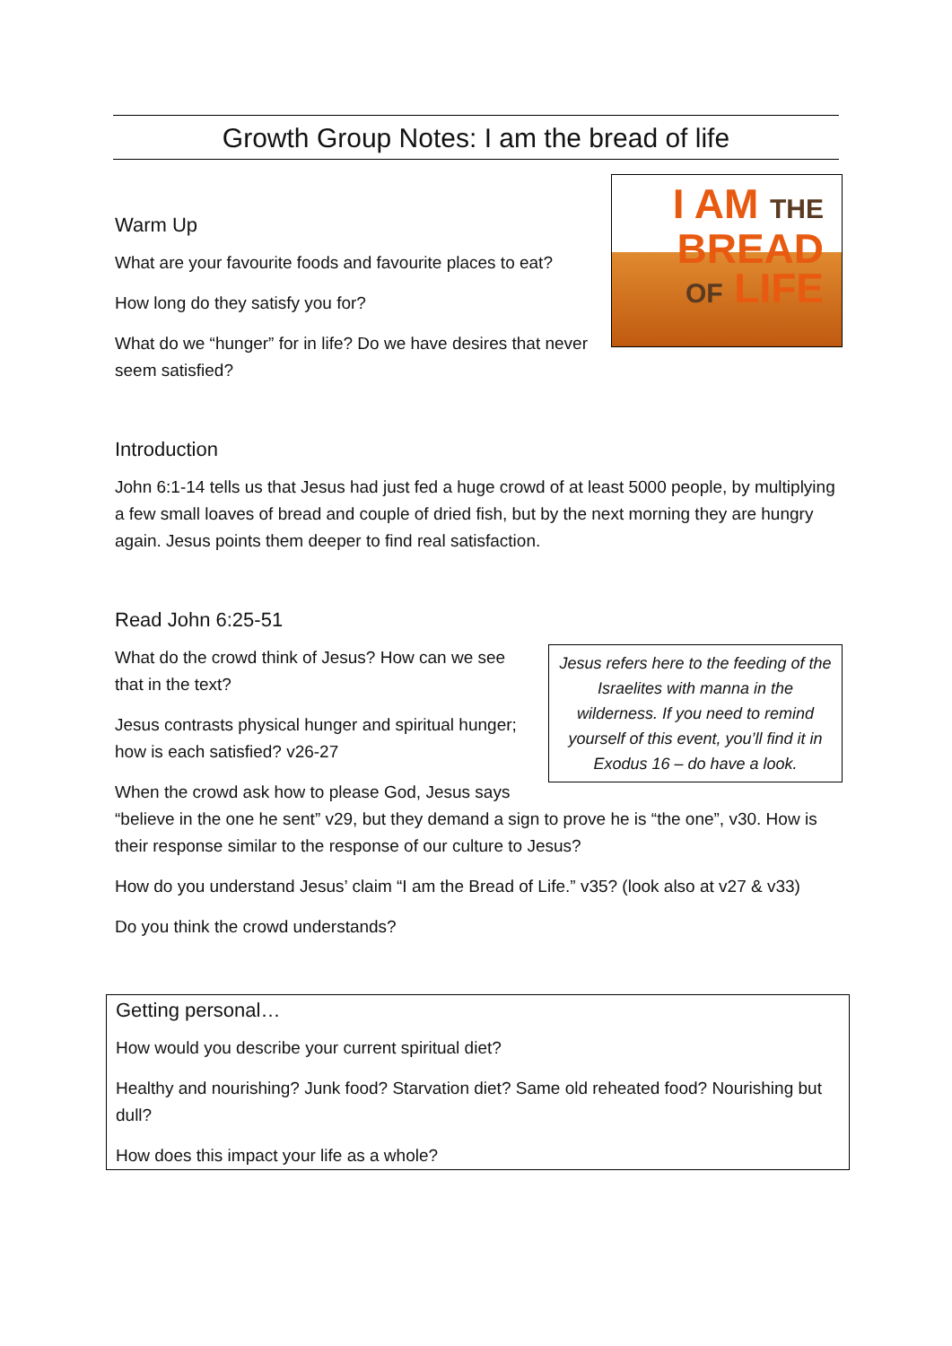Growth Group Notes: I am the bread of life
I AM THE BREAD
OF LIFE
Warm Up
What are your favourite foods and favourite places to eat?
How long do they satisfy you for?
What do we “hunger” for in life? Do we have desires that never seem satisfied?
Introduction
John 6:1-14 tells us that Jesus had just fed a huge crowd of at least 5000 people, by multiplying a few small loaves of bread and couple of dried fish, but by the next morning they are hungry again. Jesus points them deeper to find real satisfaction.
Read John 6:25-51
Jesus refers here to the feeding of the Israelites with manna in the wilderness. If you need to remind yourself of this event, you’ll find it in Exodus 16 – do have a look.
What do the crowd think of Jesus? How can we see that in the text?
Jesus contrasts physical hunger and spiritual hunger; how is each satisfied? v26-27
When the crowd ask how to please God, Jesus says “believe in the one he sent” v29, but they demand a sign to prove he is “the one”, v30. How is their response similar to the response of our culture to Jesus?
How do you understand Jesus’ claim “I am the Bread of Life.” v35? (look also at v27 & v33)
Do you think the crowd understands?
Getting personal…
How would you describe your current spiritual diet?
Healthy and nourishing? Junk food? Starvation diet? Same old reheated food? Nourishing but dull?
How does this impact your life as a whole?